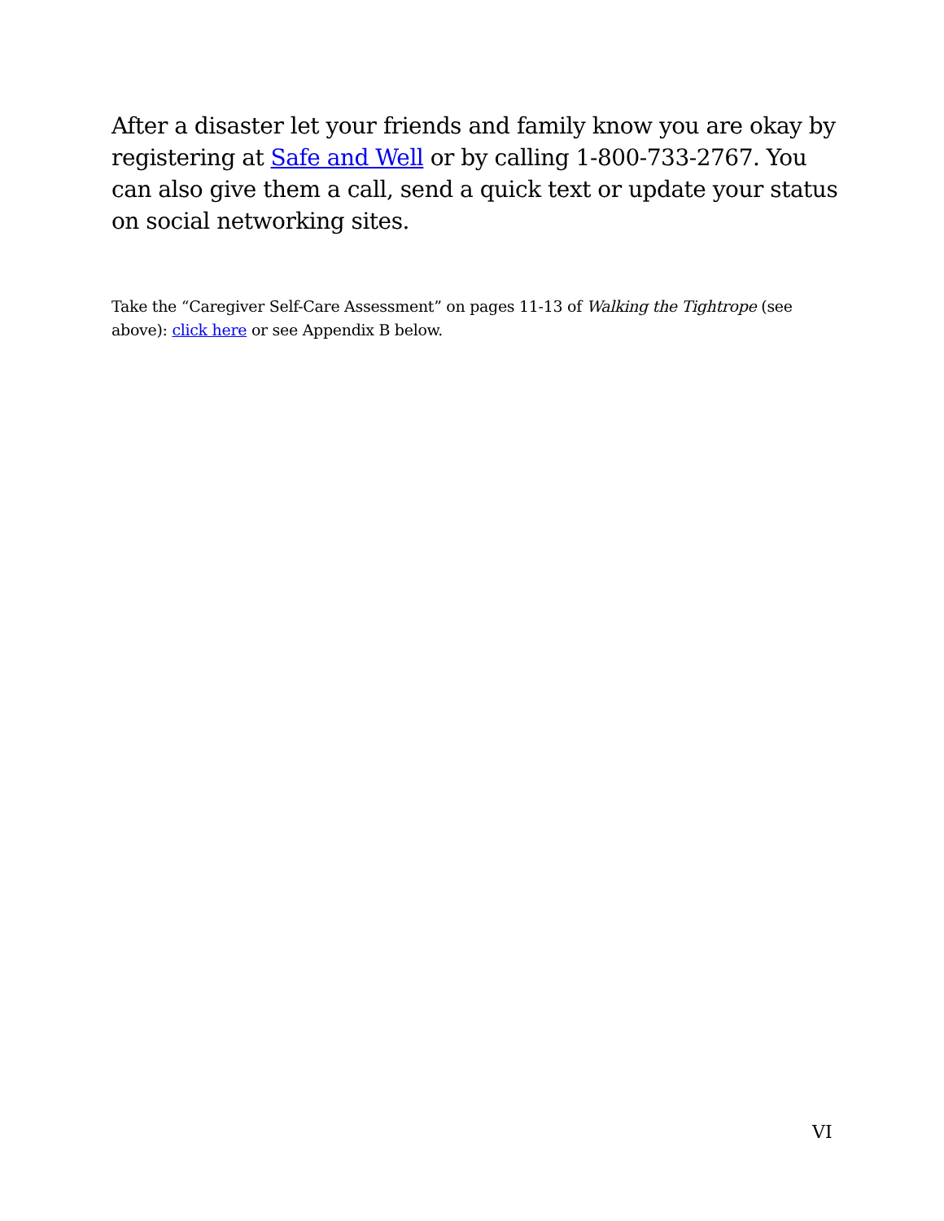After a disaster let your friends and family know you are okay by registering at Safe and Well or by calling 1-800-733-2767. You can also give them a call, send a quick text or update your status on social networking sites.
Take the “Caregiver Self-Care Assessment” on pages 11-13 of Walking the Tightrope (see above): click here or see Appendix B below.
VI